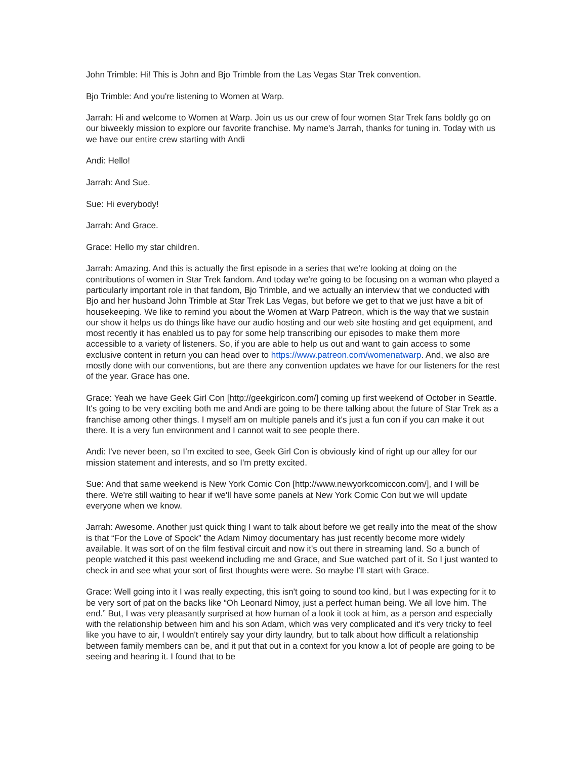John Trimble: Hi! This is John and Bjo Trimble from the Las Vegas Star Trek convention.
Bjo Trimble: And you're listening to Women at Warp.
Jarrah: Hi and welcome to Women at Warp. Join us us our crew of four women Star Trek fans boldly go on our biweekly mission to explore our favorite franchise. My name's Jarrah, thanks for tuning in. Today with us we have our entire crew starting with Andi
Andi: Hello!
Jarrah: And Sue.
Sue: Hi everybody!
Jarrah: And Grace.
Grace: Hello my star children.
Jarrah: Amazing. And this is actually the first episode in a series that we're looking at doing on the contributions of women in Star Trek fandom. And today we're going to be focusing on a woman who played a particularly important role in that fandom, Bjo Trimble, and we actually an interview that we conducted with Bjo and her husband John Trimble at Star Trek Las Vegas, but before we get to that we just have a bit of housekeeping. We like to remind you about the Women at Warp Patreon, which is the way that we sustain our show it helps us do things like have our audio hosting and our web site hosting and get equipment, and most recently it has enabled us to pay for some help transcribing our episodes to make them more accessible to a variety of listeners. So, if you are able to help us out and want to gain access to some exclusive content in return you can head over to https://www.patreon.com/womenatwarp. And, we also are mostly done with our conventions, but are there any convention updates we have for our listeners for the rest of the year. Grace has one.
Grace: Yeah we have Geek Girl Con [http://geekgirlcon.com/] coming up first weekend of October in Seattle. It's going to be very exciting both me and Andi are going to be there talking about the future of Star Trek as a franchise among other things. I myself am on multiple panels and it's just a fun con if you can make it out there. It is a very fun environment and I cannot wait to see people there.
Andi: I've never been, so I’m excited to see, Geek Girl Con is obviously kind of right up our alley for our mission statement and interests, and so I'm pretty excited.
Sue: And that same weekend is New York Comic Con [http://www.newyorkcomiccon.com/], and I will be there. We're still waiting to hear if we'll have some panels at New York Comic Con but we will update everyone when we know.
Jarrah: Awesome. Another just quick thing I want to talk about before we get really into the meat of the show is that “For the Love of Spock” the Adam Nimoy documentary has just recently become more widely available. It was sort of on the film festival circuit and now it's out there in streaming land. So a bunch of people watched it this past weekend including me and Grace, and Sue watched part of it. So I just wanted to check in and see what your sort of first thoughts were were. So maybe I'll start with Grace.
Grace: Well going into it I was really expecting, this isn't going to sound too kind, but I was expecting for it to be very sort of pat on the backs like “Oh Leonard Nimoy, just a perfect human being. We all love him. The end.” But, I was very pleasantly surprised at how human of a look it took at him, as a person and especially with the relationship between him and his son Adam, which was very complicated and it's very tricky to feel like you have to air, I wouldn't entirely say your dirty laundry, but to talk about how difficult a relationship between family members can be, and it put that out in a context for you know a lot of people are going to be seeing and hearing it. I found that to be